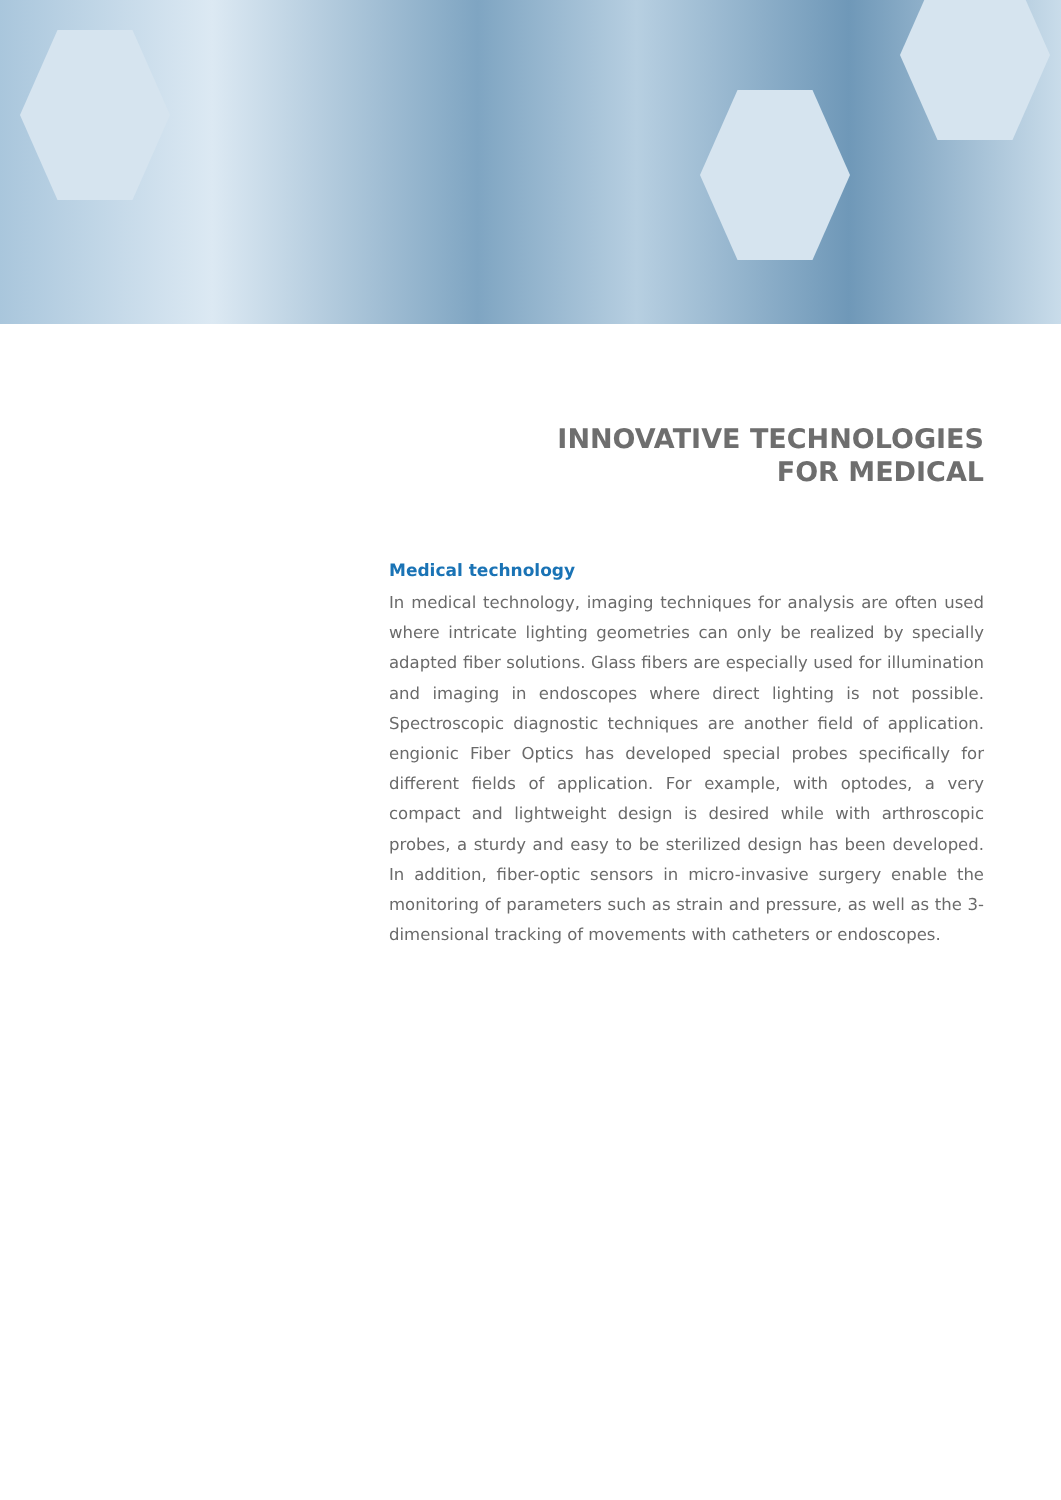INNOVATIVE TECHNOLOGIES
FOR MEDICAL
Medical technology
In medical technology, imaging techniques for analysis are often used where intricate lighting geometries can only be realized by specially adapted fiber solutions. Glass fibers are especially used for illumination and imaging in endoscopes where direct lighting is not possible. Spectroscopic diagnostic techniques are another field of application. engionic Fiber Optics has developed special probes specifically for different fields of application. For example, with optodes, a very compact and lightweight design is desired while with arthroscopic probes, a sturdy and easy to be sterilized design has been developed. In addition, fiber-optic sensors in micro-invasive surgery enable the monitoring of parameters such as strain and pressure, as well as the 3-dimensional tracking of movements with catheters or endoscopes.